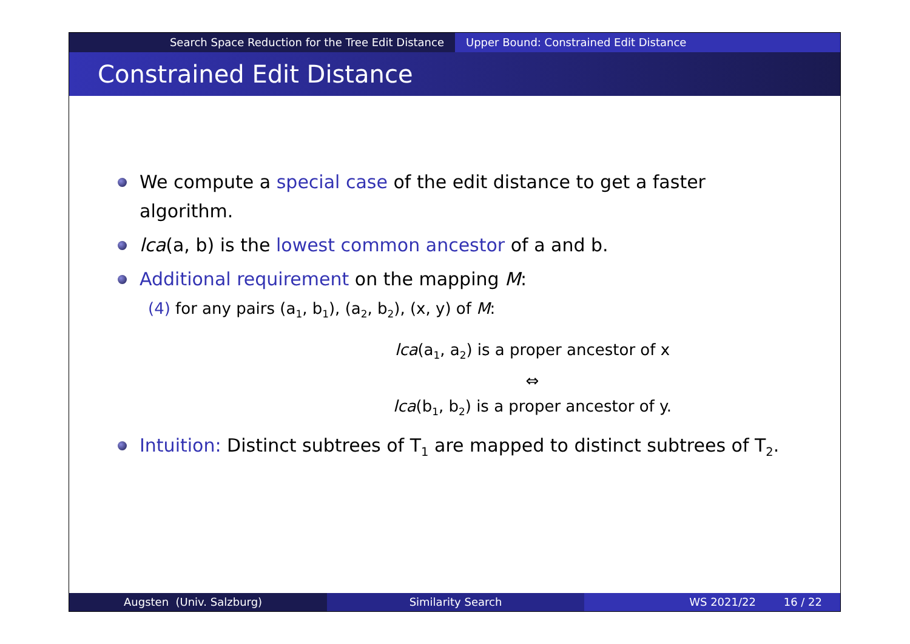Search Space Reduction for the Tree Edit Distance Upper Bound: Constrained Edit Distance
Constrained Edit Distance
We compute a special case of the edit distance to get a faster algorithm.
lca(a, b) is the lowest common ancestor of a and b.
Additional requirement on the mapping M:
(4) for any pairs (a<sub>1</sub>, b<sub>1</sub>), (a<sub>2</sub>, b<sub>2</sub>), (x, y) of M:
lca(a<sub>1</sub>, a<sub>2</sub>) is a proper ancestor of x
⇔
lca(b<sub>1</sub>, b<sub>2</sub>) is a proper ancestor of y.
Intuition: Distinct subtrees of T<sub>1</sub> are mapped to distinct subtrees of T<sub>2</sub>.
Augsten (Univ. Salzburg) Similarity Search WS 2021/22 16 / 22